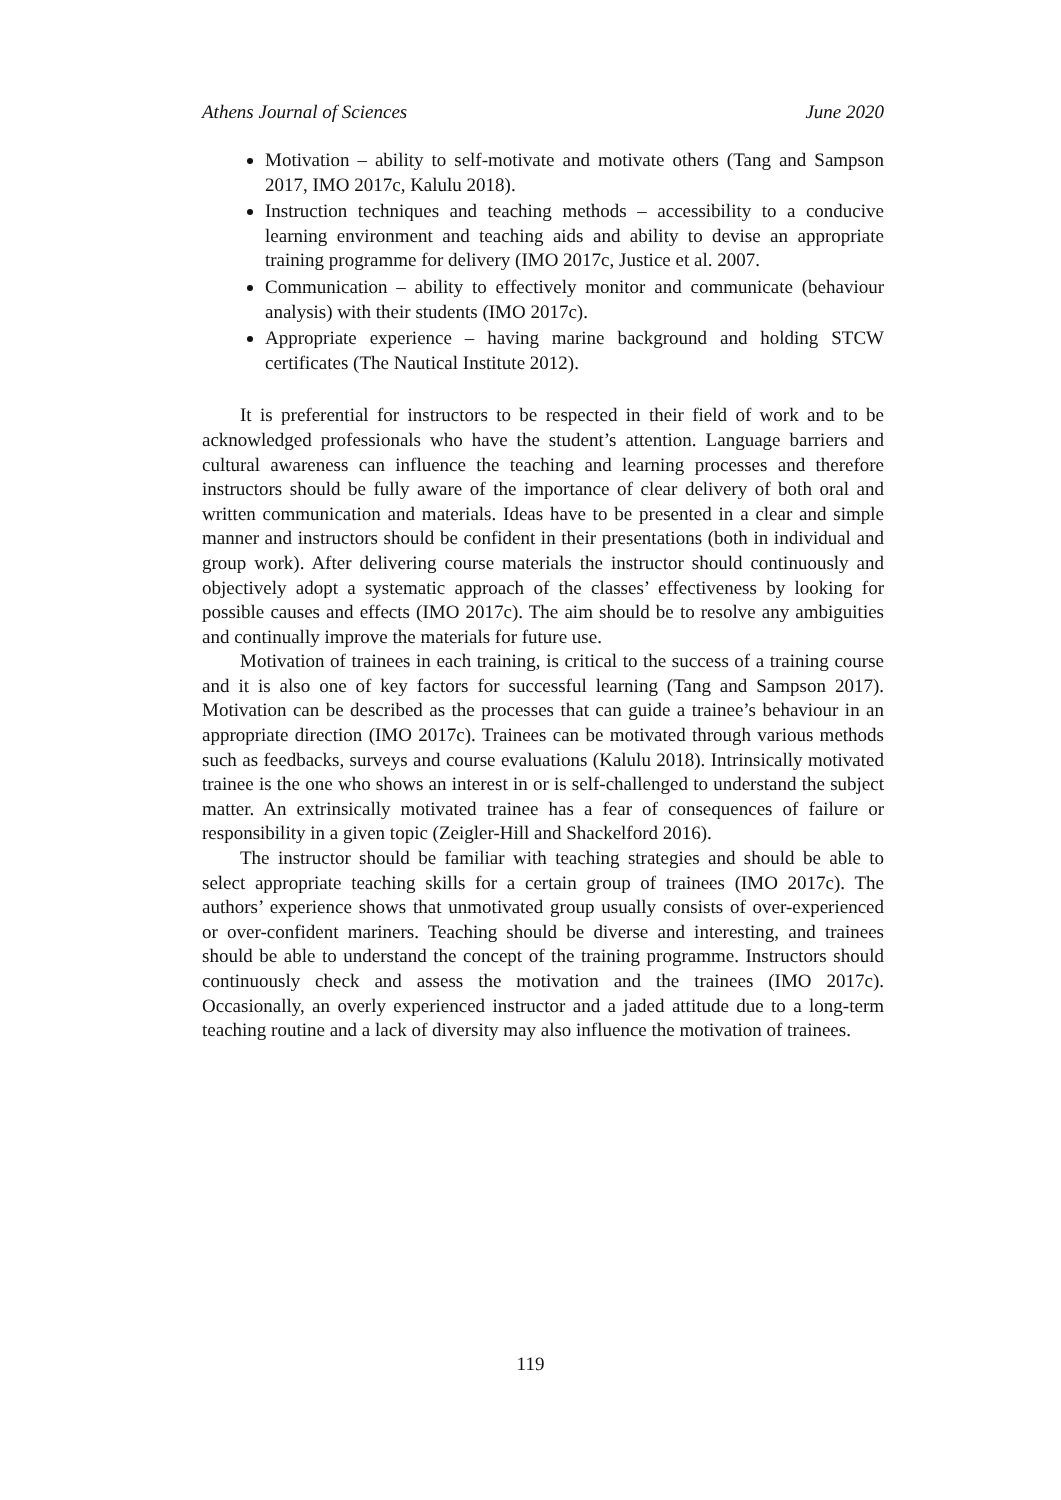Athens Journal of Sciences June 2020
Motivation – ability to self-motivate and motivate others (Tang and Sampson 2017, IMO 2017c, Kalulu 2018).
Instruction techniques and teaching methods – accessibility to a conducive learning environment and teaching aids and ability to devise an appropriate training programme for delivery (IMO 2017c, Justice et al. 2007.
Communication – ability to effectively monitor and communicate (behaviour analysis) with their students (IMO 2017c).
Appropriate experience – having marine background and holding STCW certificates (The Nautical Institute 2012).
It is preferential for instructors to be respected in their field of work and to be acknowledged professionals who have the student’s attention. Language barriers and cultural awareness can influence the teaching and learning processes and therefore instructors should be fully aware of the importance of clear delivery of both oral and written communication and materials. Ideas have to be presented in a clear and simple manner and instructors should be confident in their presentations (both in individual and group work). After delivering course materials the instructor should continuously and objectively adopt a systematic approach of the classes’ effectiveness by looking for possible causes and effects (IMO 2017c). The aim should be to resolve any ambiguities and continually improve the materials for future use.
Motivation of trainees in each training, is critical to the success of a training course and it is also one of key factors for successful learning (Tang and Sampson 2017). Motivation can be described as the processes that can guide a trainee’s behaviour in an appropriate direction (IMO 2017c). Trainees can be motivated through various methods such as feedbacks, surveys and course evaluations (Kalulu 2018). Intrinsically motivated trainee is the one who shows an interest in or is self-challenged to understand the subject matter. An extrinsically motivated trainee has a fear of consequences of failure or responsibility in a given topic (Zeigler-Hill and Shackelford 2016).
The instructor should be familiar with teaching strategies and should be able to select appropriate teaching skills for a certain group of trainees (IMO 2017c). The authors’ experience shows that unmotivated group usually consists of over-experienced or over-confident mariners. Teaching should be diverse and interesting, and trainees should be able to understand the concept of the training programme. Instructors should continuously check and assess the motivation and the trainees (IMO 2017c). Occasionally, an overly experienced instructor and a jaded attitude due to a long-term teaching routine and a lack of diversity may also influence the motivation of trainees.
119